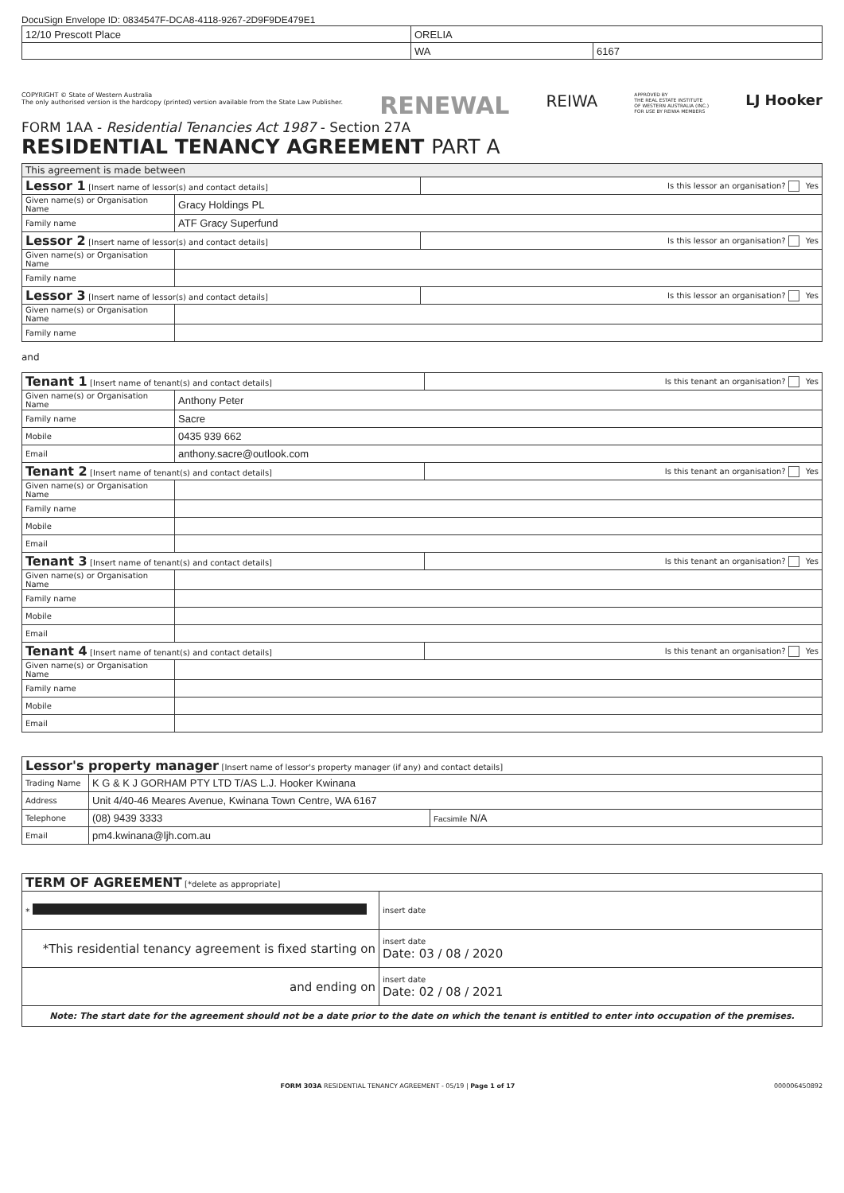DocuSign Envelope ID: 0834547F-DCA8-4118-9267-2D9F9DE479E1
| 12/10 Prescott Place | ORELIA | |
| | WA | 6167 |
COPYRIGHT © State of Western Australia
The only authorised version is the hardcopy (printed) version available from the State Law Publisher.
RENEWAL
REIWA
APPROVED BY
THE REAL ESTATE INSTITUTE
OF WESTERN AUSTRALIA (INC.)
FOR USE BY REIWA MEMBERS
LJ Hooker
FORM 1AA - Residential Tenancies Act 1987 - Section 27A
RESIDENTIAL TENANCY AGREEMENT PART A
| This agreement is made between | | |
| Lessor 1 [Insert name of lessor(s) and contact details] | | Is this lessor an organisation? Yes |
| Given name(s) or Organisation Name | Gracy Holdings PL | |
| Family name | ATF Gracy Superfund | |
| Lessor 2 [Insert name of lessor(s) and contact details] | | Is this lessor an organisation? Yes |
| Given name(s) or Organisation Name | | |
| Family name | | |
| Lessor 3 [Insert name of lessor(s) and contact details] | | Is this lessor an organisation? Yes |
| Given name(s) or Organisation Name | | |
| Family name | | |
and
| Tenant 1 [Insert name of tenant(s) and contact details] | | Is this tenant an organisation? Yes |
| Given name(s) or Organisation Name | Anthony Peter | |
| Family name | Sacre | |
| Mobile | 0435 939 662 | |
| Email | anthony.sacre@outlook.com | |
| Tenant 2 [Insert name of tenant(s) and contact details] | | Is this tenant an organisation? Yes |
| Given name(s) or Organisation Name | | |
| Family name | | |
| Mobile | | |
| Email | | |
| Tenant 3 [Insert name of tenant(s) and contact details] | | Is this tenant an organisation? Yes |
| Given name(s) or Organisation Name | | |
| Family name | | |
| Mobile | | |
| Email | | |
| Tenant 4 [Insert name of tenant(s) and contact details] | | Is this tenant an organisation? Yes |
| Given name(s) or Organisation Name | | |
| Family name | | |
| Mobile | | |
| Email | | |
| Lessor's property manager [Insert name of lessor's property manager (if any) and contact details] | | |
| Trading Name | K G & K J GORHAM PTY LTD T/AS L.J. Hooker Kwinana | |
| Address | Unit 4/40-46 Meares Avenue, Kwinana Town Centre, WA 6167 | |
| Telephone | (08) 9439 3333 | Facsimile N/A |
| Email | pm4.kwinana@ljh.com.au | |
| TERM OF AGREEMENT [*delete as appropriate] | |
| * | insert date |
| *This residential tenancy agreement is fixed starting on | insert date Date: 03 / 08 / 2020 |
| and ending on | insert date Date: 02 / 08 / 2021 |
| Note: The start date for the agreement should not be a date prior to the date on which the tenant is entitled to enter into occupation of the premises. | |
FORM 303A RESIDENTIAL TENANCY AGREEMENT - 05/19 | Page 1 of 17 000006450892